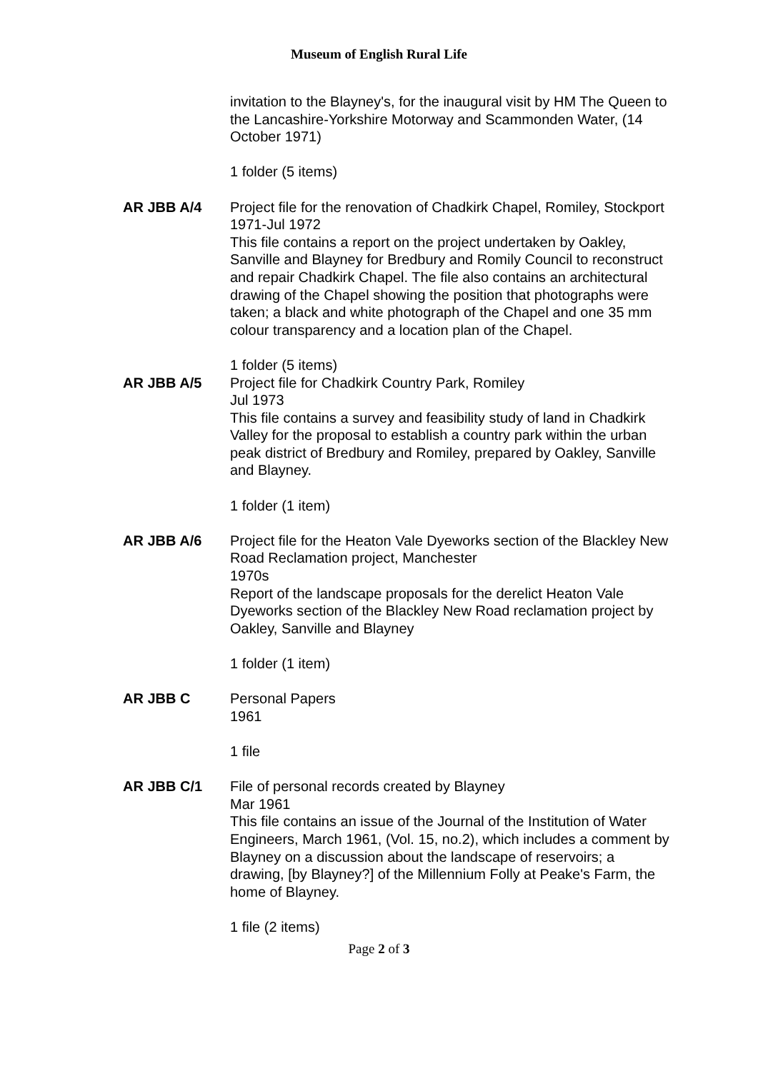Museum of English Rural Life
invitation to the Blayney's, for the inaugural visit by HM The Queen to the Lancashire-Yorkshire Motorway and Scammonden Water, (14 October 1971)
1 folder (5 items)
AR JBB A/4 Project file for the renovation of Chadkirk Chapel, Romiley, Stockport
1971-Jul 1972
This file contains a report on the project undertaken by Oakley, Sanville and Blayney for Bredbury and Romily Council to reconstruct and repair Chadkirk Chapel. The file also contains an architectural drawing of the Chapel showing the position that photographs were taken; a black and white photograph of the Chapel and one 35 mm colour transparency and a location plan of the Chapel.
1 folder (5 items)
AR JBB A/5 Project file for Chadkirk Country Park, Romiley
Jul 1973
This file contains a survey and feasibility study of land in Chadkirk Valley for the proposal to establish a country park within the urban peak district of Bredbury and Romiley, prepared by Oakley, Sanville and Blayney.
1 folder (1 item)
AR JBB A/6 Project file for the Heaton Vale Dyeworks section of the Blackley New Road Reclamation project, Manchester
1970s
Report of the landscape proposals for the derelict Heaton Vale Dyeworks section of the Blackley New Road reclamation project by Oakley, Sanville and Blayney
1 folder (1 item)
AR JBB C Personal Papers
1961
1 file
AR JBB C/1 File of personal records created by Blayney
Mar 1961
This file contains an issue of the Journal of the Institution of Water Engineers, March 1961, (Vol. 15, no.2), which includes a comment by Blayney on a discussion about the landscape of reservoirs; a drawing, [by Blayney?] of the Millennium Folly at Peake's Farm, the home of Blayney.
1 file (2 items)
Page 2 of 3